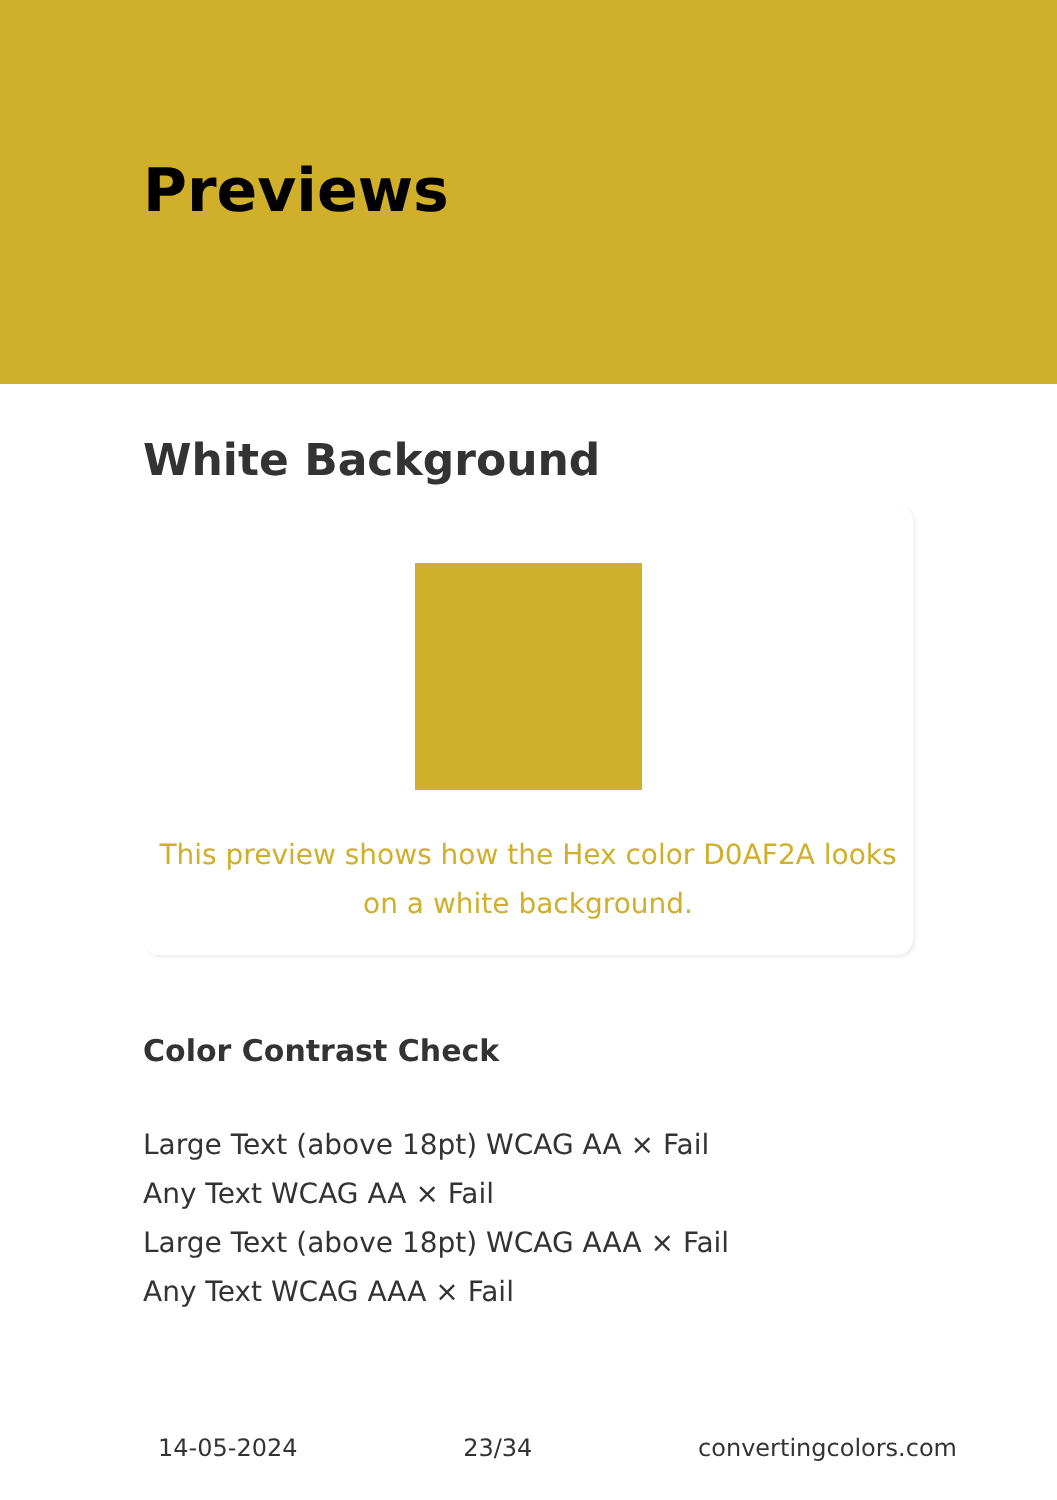Previews
White Background
This preview shows how the Hex color D0AF2A looks on a white background.
Color Contrast Check
Large Text (above 18pt) WCAG AA × Fail
Any Text WCAG AA × Fail
Large Text (above 18pt) WCAG AAA × Fail
Any Text WCAG AAA × Fail
14-05-2024 23/34 convertingcolors.com